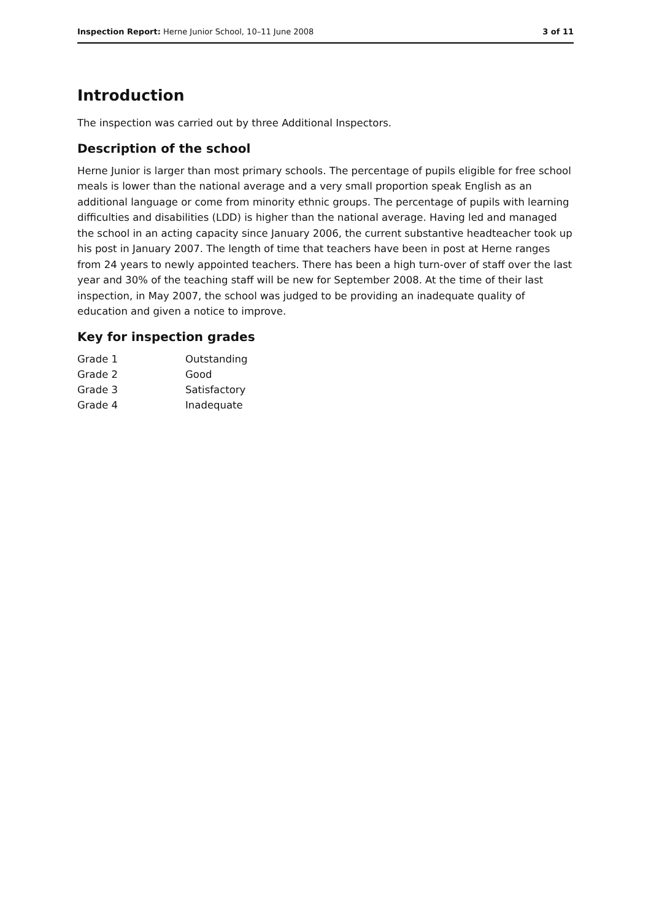Inspection Report: Herne Junior School, 10–11 June 2008 3 of 11
Introduction
The inspection was carried out by three Additional Inspectors.
Description of the school
Herne Junior is larger than most primary schools. The percentage of pupils eligible for free school meals is lower than the national average and a very small proportion speak English as an additional language or come from minority ethnic groups. The percentage of pupils with learning difficulties and disabilities (LDD) is higher than the national average. Having led and managed the school in an acting capacity since January 2006, the current substantive headteacher took up his post in January 2007. The length of time that teachers have been in post at Herne ranges from 24 years to newly appointed teachers. There has been a high turn-over of staff over the last year and 30% of the teaching staff will be new for September 2008. At the time of their last inspection, in May 2007, the school was judged to be providing an inadequate quality of education and given a notice to improve.
Key for inspection grades
| Grade 1 | Outstanding |
| Grade 2 | Good |
| Grade 3 | Satisfactory |
| Grade 4 | Inadequate |